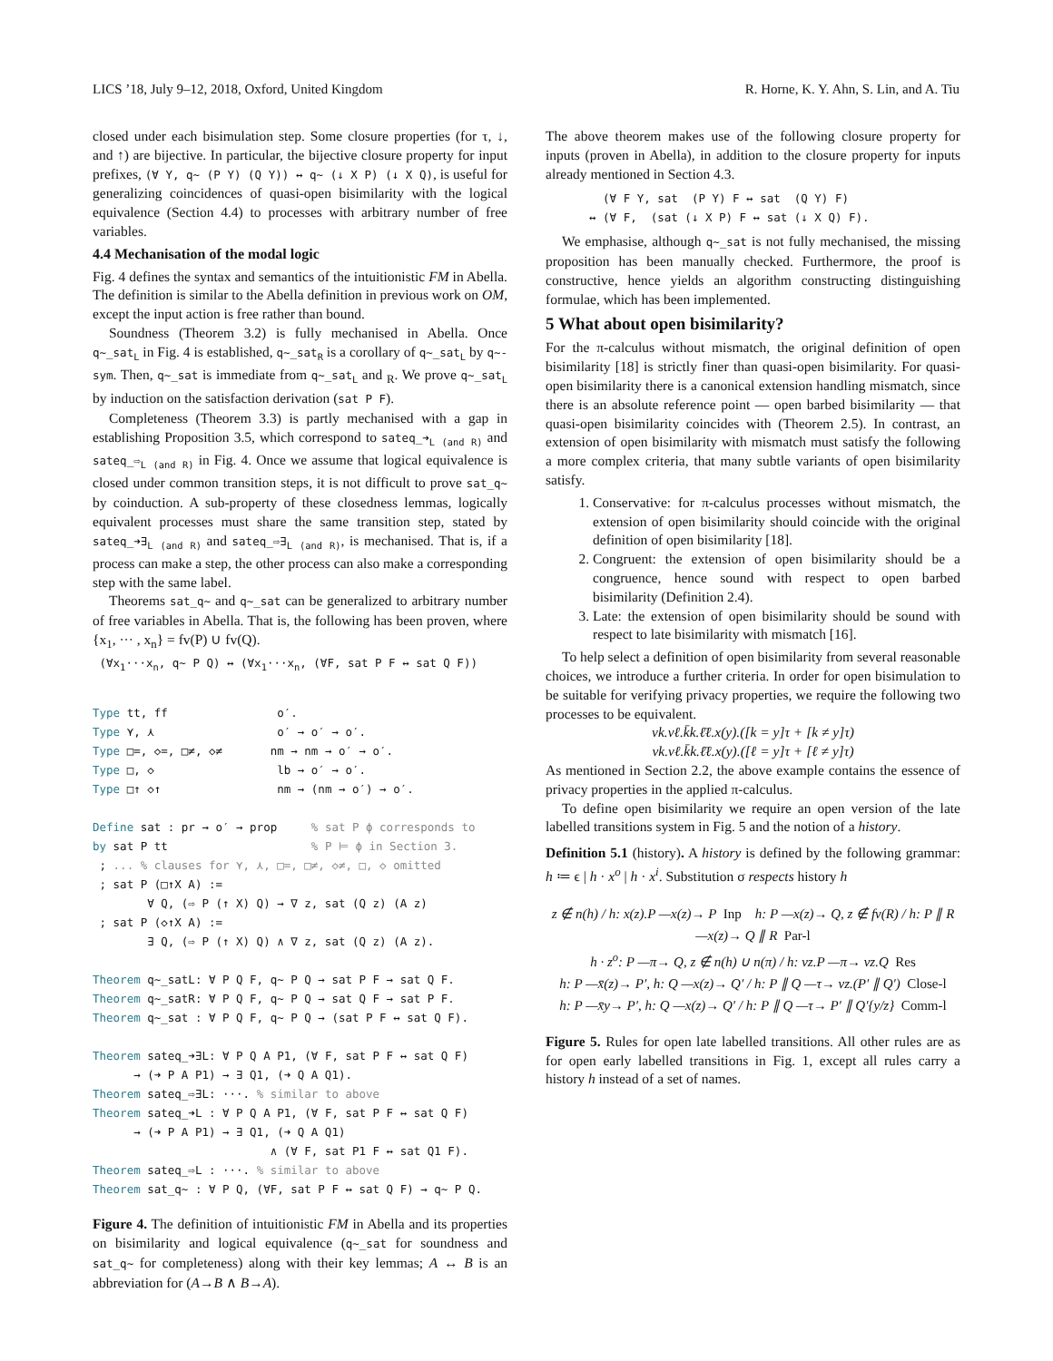LICS ’18, July 9–12, 2018, Oxford, United Kingdom R. Horne, K. Y. Ahn, S. Lin, and A. Tiu
closed under each bisimulation step. Some closure properties (for τ, ↓, and ↑) are bijective. In particular, the bijective closure property for input prefixes, (∀ Y, q∼ (P Y) (Q Y)) ↔ q∼ (↓ X P) (↓ X Q), is useful for generalizing coincidences of quasi-open bisimilarity with the logical equivalence (Section 4.4) to processes with arbitrary number of free variables.
4.4 Mechanisation of the modal logic
Fig. 4 defines the syntax and semantics of the intuitionistic FM in Abella. The definition is similar to the Abella definition in previous work on OM, except the input action is free rather than bound.
Soundness (Theorem 3.2) is fully mechanised in Abella. Once q∼_sat<sub>L</sub> in Fig. 4 is established, q∼_sat<sub>R</sub> is a corollary of q∼_sat<sub>L</sub> by q∼-sym. Then, q∼_sat is immediate from q∼_sat<sub>L</sub> and <sub>R</sub>. We prove q∼_sat<sub>L</sub> by induction on the satisfaction derivation (sat P F).
Completeness (Theorem 3.3) is partly mechanised with a gap in establishing Proposition 3.5, which correspond to sateq_➜<sub>L (and R)</sub> and sateq_⇨<sub>L (and R)</sub> in Fig. 4. Once we assume that logical equivalence is closed under common transition steps, it is not difficult to prove sat_q∼ by coinduction. A sub-property of these closedness lemmas, logically equivalent processes must share the same transition step, stated by sateq_➜∃<sub>L (and R)</sub> and sateq_⇨∃<sub>L (and R)</sub>, is mechanised. That is, if a process can make a step, the other process can also make a corresponding step with the same label.
Theorems sat_q∼ and q∼_sat can be generalized to arbitrary number of free variables in Abella. That is, the following has been proven, where {x<sub>1</sub>, ··· , x<sub>n</sub>} = fv(P) ∪ fv(Q).
(∀x<sub>1</sub>···x<sub>n</sub>, q∼ P Q) ↔ (∀x<sub>1</sub>···x<sub>n</sub>, (∀F, sat P F ↔ sat Q F))
Type tt, ff                o′.
Type ⋎, ⋏                  o′ → o′ → o′.
Type □=, ◇=, □≠, ◇≠       nm → nm → o′ → o′.
Type □, ◇                  lb → o′ → o′.
Type □↑ ◇↑                 nm → (nm → o′) → o′.

Define sat : pr → o′ → prop     % sat P ϕ corresponds to
by sat P tt                     % P ⊨ ϕ in Section 3.
 ; ... % clauses for ⋎, ⋏, □=, □≠, ◇≠, □, ◇ omitted
 ; sat P (□↑X A) :=
        ∀ Q, (⇨ P (↑ X) Q) → ∇ z, sat (Q z) (A z)
 ; sat P (◇↑X A) :=
        ∃ Q, (⇨ P (↑ X) Q) ∧ ∇ z, sat (Q z) (A z).

Theorem q∼_satL: ∀ P Q F, q∼ P Q → sat P F → sat Q F.
Theorem q∼_satR: ∀ P Q F, q∼ P Q → sat Q F → sat P F.
Theorem q∼_sat : ∀ P Q F, q∼ P Q → (sat P F ↔ sat Q F).

Theorem sateq_➜∃L: ∀ P Q A P1, (∀ F, sat P F ↔ sat Q F)
      → (➜ P A P1) → ∃ Q1, (➜ Q A Q1).
Theorem sateq_⇨∃L: ···. % similar to above
Theorem sateq_➜L : ∀ P Q A P1, (∀ F, sat P F ↔ sat Q F)
      → (➜ P A P1) → ∃ Q1, (➜ Q A Q1)
                          ∧ (∀ F, sat P1 F ↔ sat Q1 F).
Theorem sateq_⇨L : ···. % similar to above
Theorem sat_q∼ : ∀ P Q, (∀F, sat P F ↔ sat Q F) → q∼ P Q.
Figure 4. The definition of intuitionistic FM in Abella and its properties on bisimilarity and logical equivalence (q∼_sat for soundness and sat_q∼ for completeness) along with their key lemmas; A ↔ B is an abbreviation for (A→B ∧ B→A).
The above theorem makes use of the following closure property for inputs (proven in Abella), in addition to the closure property for inputs already mentioned in Section 4.3.
  (∀ F Y, sat  (P Y) F ↔ sat  (Q Y) F)
↔ (∀ F,  (sat (↓ X P) F ↔ sat (↓ X Q) F).
We emphasise, although q∼_sat is not fully mechanised, the missing proposition has been manually checked. Furthermore, the proof is constructive, hence yields an algorithm constructing distinguishing formulae, which has been implemented.
5 What about open bisimilarity?
For the π-calculus without mismatch, the original definition of open bisimilarity [18] is strictly finer than quasi-open bisimilarity. For quasi-open bisimilarity there is a canonical extension handling mismatch, since there is an absolute reference point — open barbed bisimilarity — that quasi-open bisimilarity coincides with (Theorem 2.5). In contrast, an extension of open bisimilarity with mismatch must satisfy the following a more complex criteria, that many subtle variants of open bisimilarity satisfy.
1. Conservative: for π-calculus processes without mismatch, the extension of open bisimilarity should coincide with the original definition of open bisimilarity [18].
2. Congruent: the extension of open bisimilarity should be a congruence, hence sound with respect to open barbed bisimilarity (Definition 2.4).
3. Late: the extension of open bisimilarity should be sound with respect to late bisimilarity with mismatch [16].
To help select a definition of open bisimilarity from several reasonable choices, we introduce a further criteria. In order for open bisimulation to be suitable for verifying privacy properties, we require the following two processes to be equivalent.
νk.νℓ.k̄k.ℓ̄ℓ.x(y).([k = y]τ + [k ≠ y]τ)
νk.νℓ.k̄k.ℓ̄ℓ.x(y).([ℓ = y]τ + [ℓ ≠ y]τ)
As mentioned in Section 2.2, the above example contains the essence of privacy properties in the applied π-calculus.
To define open bisimilarity we require an open version of the late labelled transitions system in Fig. 5 and the notion of a history.
Definition 5.1 (history). A history is defined by the following grammar: h ≔ ϵ | h · x<sup>o</sup> | h · x<sup>i</sup>. Substitution σ respects history h
z ∉ n(h) / h: x(z).P —x(z)→ P Inp h: P —x(z)→ Q, z ∉ fv(R) / h: P ∥ R —x(z)→ Q ∥ R Par-l
h · z<sup>o</sup>: P —π→ Q, z ∉ n(h) ∪ n(π) / h: νz.P —π→ νz.Q Res
h: P —x̄(z)→ P′, h: Q —x(z)→ Q′ / h: P ∥ Q —τ→ νz.(P′ ∥ Q′) Close-l
h: P —x̄y→ P′, h: Q —x(z)→ Q′ / h: P ∥ Q —τ→ P′ ∥ Q′{y/z} Comm-l
Figure 5. Rules for open late labelled transitions. All other rules are as for open early labelled transitions in Fig. 1, except all rules carry a history h instead of a set of names.